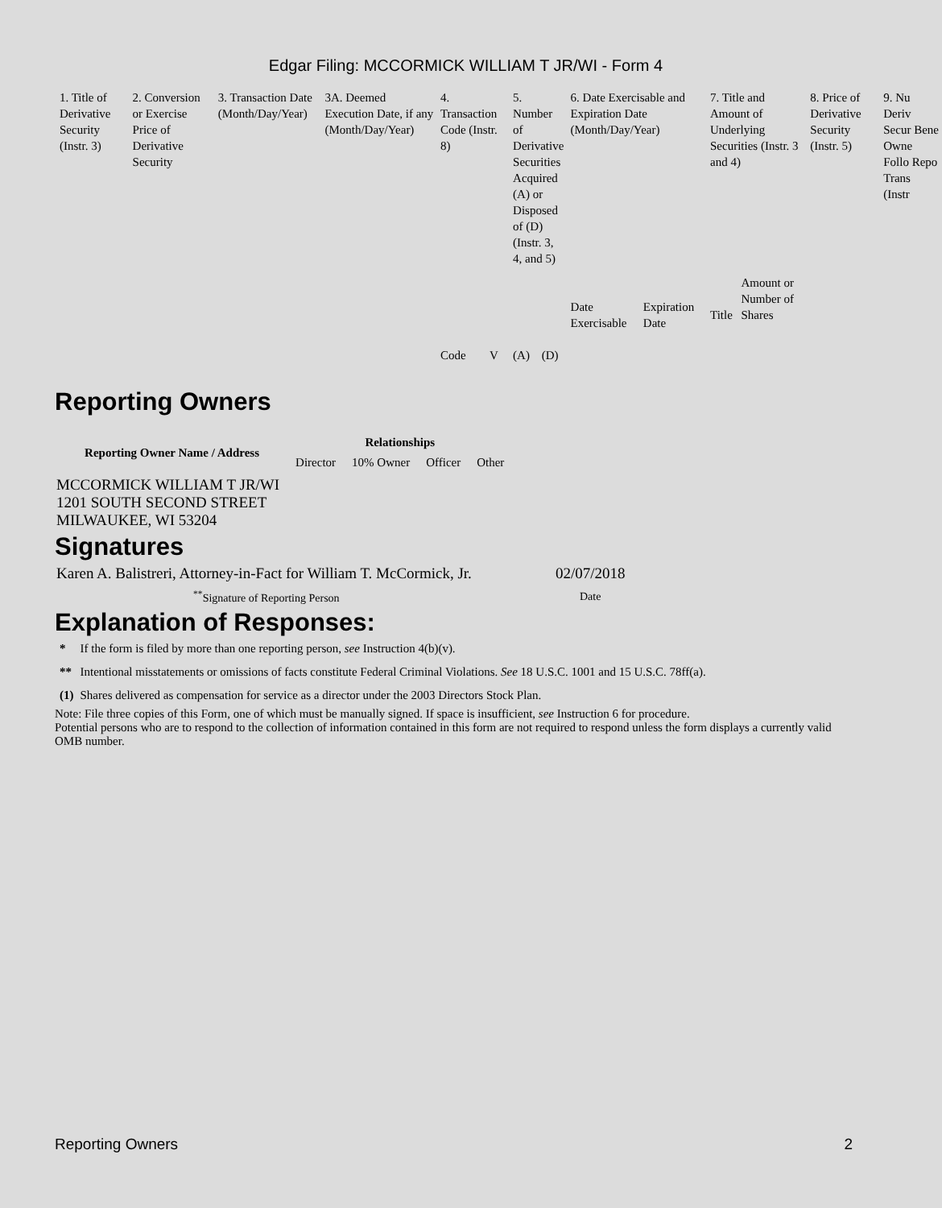Edgar Filing: MCCORMICK WILLIAM T JR/WI - Form 4
| 1. Title of Derivative Security (Instr. 3) | 2. Conversion or Exercise Price of Derivative Security | 3. Transaction Date (Month/Day/Year) | 3A. Deemed Execution Date, if any (Month/Day/Year) | 4. Transaction Code (Instr. 8) | | 5. Number of Derivative Securities Acquired (A) or Disposed of (D) (Instr. 3, 4, and 5) | | 6. Date Exercisable and Expiration Date (Month/Day/Year) | | 7. Title and Amount of Underlying Securities (Instr. 3 and 4) | | 8. Price of Derivative Security (Instr. 5) | 9. Nu Deriv Secur Bene Owne Follo Repo Trans (Instr |
| | | | | Code | V | (A) | (D) | Date Exercisable | Expiration Date | Title | Amount or Number of Shares | | |
Reporting Owners
| Reporting Owner Name / Address | Relationships | | | |
| --- | --- | --- | --- | --- |
| | Director | 10% Owner | Officer | Other |
| MCCORMICK WILLIAM T JR/WI 1201 SOUTH SECOND STREET MILWAUKEE, WI 53204 | | | | |
Signatures
| Karen A. Balistreri, Attorney-in-Fact for William T. McCormick, Jr. | 02/07/2018 |
| <sup>**</sup> Signature of Reporting Person | Date |
Explanation of Responses:
| * | If the form is filed by more than one reporting person, see Instruction 4(b)(v). |
| ** | Intentional misstatements or omissions of facts constitute Federal Criminal Violations. See 18 U.S.C. 1001 and 15 U.S.C. 78ff(a). |
| (1) | Shares delivered as compensation for service as a director under the 2003 Directors Stock Plan. |
Note: File three copies of this Form, one of which must be manually signed. If space is insufficient, see Instruction 6 for procedure.
Potential persons who are to respond to the collection of information contained in this form are not required to respond unless the form displays a currently valid OMB number.
Reporting Owners 2